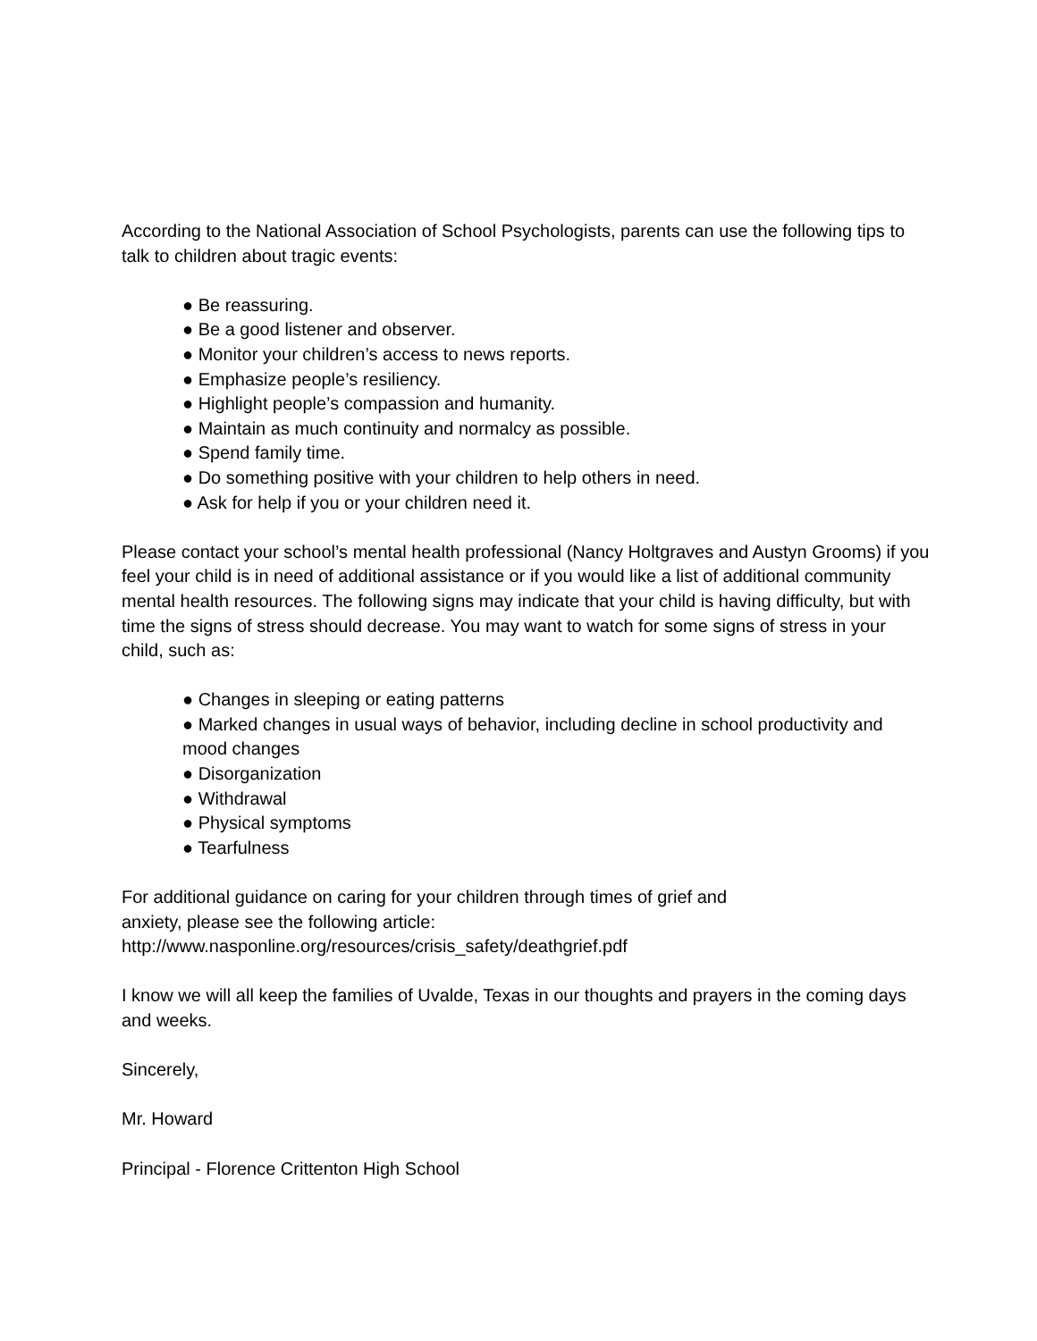According to the National Association of School Psychologists, parents can use the following tips to talk to children about tragic events:
● Be reassuring.
● Be a good listener and observer.
● Monitor your children’s access to news reports.
● Emphasize people’s resiliency.
● Highlight people’s compassion and humanity.
● Maintain as much continuity and normalcy as possible.
● Spend family time.
● Do something positive with your children to help others in need.
● Ask for help if you or your children need it.
Please contact your school’s mental health professional (Nancy Holtgraves and Austyn Grooms) if you feel your child is in need of additional assistance or if you would like a list of additional community mental health resources. The following signs may indicate that your child is having difficulty, but with time the signs of stress should decrease. You may want to watch for some signs of stress in your child, such as:
● Changes in sleeping or eating patterns
● Marked changes in usual ways of behavior, including decline in school productivity and mood changes
● Disorganization
● Withdrawal
● Physical symptoms
● Tearfulness
For additional guidance on caring for your children through times of grief and
anxiety, please see the following article:
http://www.nasponline.org/resources/crisis_safety/deathgrief.pdf
I know we will all keep the families of Uvalde, Texas in our thoughts and prayers in the coming days and weeks.
Sincerely,
Mr. Howard
Principal - Florence Crittenton High School